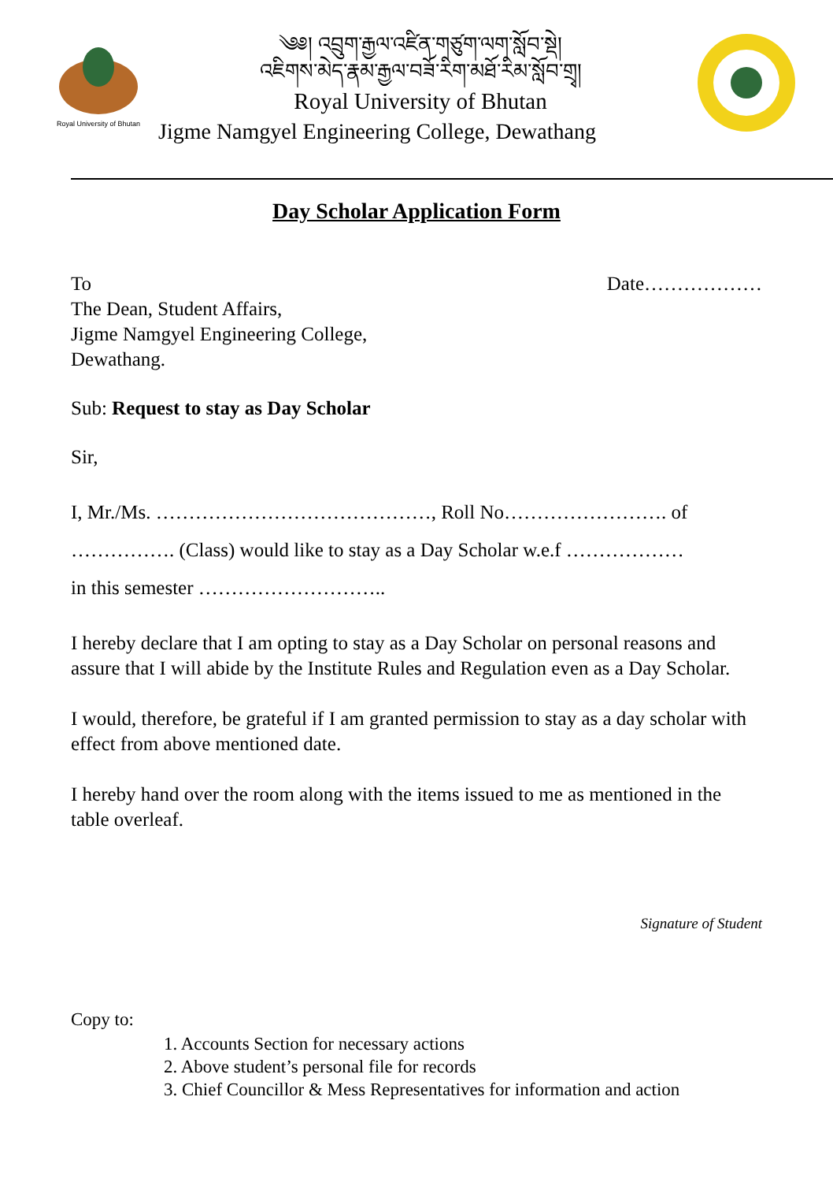Royal University of Bhutan
༄༅། འབྲུག་རྒྱལ་འཛིན་གཙུག་ལག་སློབ་སྡེ།
འཇིགས་མེད་རྣམ་རྒྱལ་བཟོ་རིག་མཐོ་རིམ་སློབ་གྲྭ།
Royal University of Bhutan
Jigme Namgyel Engineering College, Dewathang
Day Scholar Application Form
To Date………………
The Dean, Student Affairs,
Jigme Namgyel Engineering College,
Dewathang.
Sub: Request to stay as Day Scholar
Sir,
I, Mr./Ms. ……………………………………, Roll No……………………. of
……………. (Class) would like to stay as a Day Scholar w.e.f ………………
in this semester ………………………..
I hereby declare that I am opting to stay as a Day Scholar on personal reasons and assure that I will abide by the Institute Rules and Regulation even as a Day Scholar.
I would, therefore, be grateful if I am granted permission to stay as a day scholar with effect from above mentioned date.
I hereby hand over the room along with the items issued to me as mentioned in the table overleaf.
Signature of Student
Copy to:
1. Accounts Section for necessary actions
2. Above student’s personal file for records
3. Chief Councillor & Mess Representatives for information and action